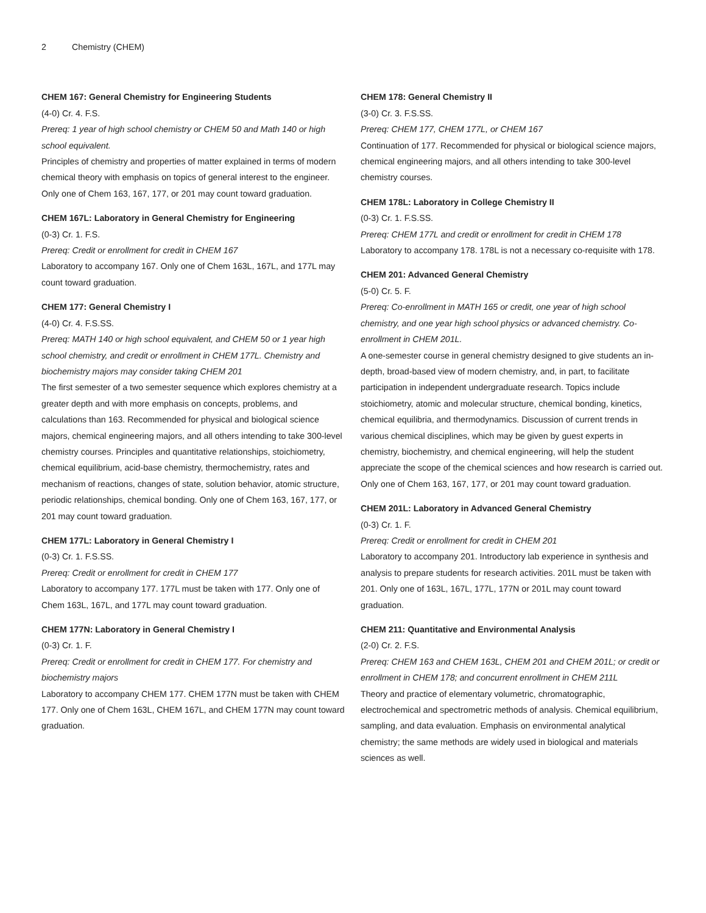2 Chemistry (CHEM)
CHEM 167: General Chemistry for Engineering Students
(4-0) Cr. 4. F.S.
Prereq: 1 year of high school chemistry or CHEM 50 and Math 140 or high school equivalent.
Principles of chemistry and properties of matter explained in terms of modern chemical theory with emphasis on topics of general interest to the engineer. Only one of Chem 163, 167, 177, or 201 may count toward graduation.
CHEM 167L: Laboratory in General Chemistry for Engineering
(0-3) Cr. 1. F.S.
Prereq: Credit or enrollment for credit in CHEM 167
Laboratory to accompany 167. Only one of Chem 163L, 167L, and 177L may count toward graduation.
CHEM 177: General Chemistry I
(4-0) Cr. 4. F.S.SS.
Prereq: MATH 140 or high school equivalent, and CHEM 50 or 1 year high school chemistry, and credit or enrollment in CHEM 177L. Chemistry and biochemistry majors may consider taking CHEM 201
The first semester of a two semester sequence which explores chemistry at a greater depth and with more emphasis on concepts, problems, and calculations than 163. Recommended for physical and biological science majors, chemical engineering majors, and all others intending to take 300-level chemistry courses. Principles and quantitative relationships, stoichiometry, chemical equilibrium, acid-base chemistry, thermochemistry, rates and mechanism of reactions, changes of state, solution behavior, atomic structure, periodic relationships, chemical bonding. Only one of Chem 163, 167, 177, or 201 may count toward graduation.
CHEM 177L: Laboratory in General Chemistry I
(0-3) Cr. 1. F.S.SS.
Prereq: Credit or enrollment for credit in CHEM 177
Laboratory to accompany 177. 177L must be taken with 177. Only one of Chem 163L, 167L, and 177L may count toward graduation.
CHEM 177N: Laboratory in General Chemistry I
(0-3) Cr. 1. F.
Prereq: Credit or enrollment for credit in CHEM 177. For chemistry and biochemistry majors
Laboratory to accompany CHEM 177. CHEM 177N must be taken with CHEM 177. Only one of Chem 163L, CHEM 167L, and CHEM 177N may count toward graduation.
CHEM 178: General Chemistry II
(3-0) Cr. 3. F.S.SS.
Prereq: CHEM 177, CHEM 177L, or CHEM 167
Continuation of 177. Recommended for physical or biological science majors, chemical engineering majors, and all others intending to take 300-level chemistry courses.
CHEM 178L: Laboratory in College Chemistry II
(0-3) Cr. 1. F.S.SS.
Prereq: CHEM 177L and credit or enrollment for credit in CHEM 178
Laboratory to accompany 178. 178L is not a necessary co-requisite with 178.
CHEM 201: Advanced General Chemistry
(5-0) Cr. 5. F.
Prereq: Co-enrollment in MATH 165 or credit, one year of high school chemistry, and one year high school physics or advanced chemistry. Co-enrollment in CHEM 201L.
A one-semester course in general chemistry designed to give students an in-depth, broad-based view of modern chemistry, and, in part, to facilitate participation in independent undergraduate research. Topics include stoichiometry, atomic and molecular structure, chemical bonding, kinetics, chemical equilibria, and thermodynamics. Discussion of current trends in various chemical disciplines, which may be given by guest experts in chemistry, biochemistry, and chemical engineering, will help the student appreciate the scope of the chemical sciences and how research is carried out. Only one of Chem 163, 167, 177, or 201 may count toward graduation.
CHEM 201L: Laboratory in Advanced General Chemistry
(0-3) Cr. 1. F.
Prereq: Credit or enrollment for credit in CHEM 201
Laboratory to accompany 201. Introductory lab experience in synthesis and analysis to prepare students for research activities. 201L must be taken with 201. Only one of 163L, 167L, 177L, 177N or 201L may count toward graduation.
CHEM 211: Quantitative and Environmental Analysis
(2-0) Cr. 2. F.S.
Prereq: CHEM 163 and CHEM 163L, CHEM 201 and CHEM 201L; or credit or enrollment in CHEM 178; and concurrent enrollment in CHEM 211L
Theory and practice of elementary volumetric, chromatographic, electrochemical and spectrometric methods of analysis. Chemical equilibrium, sampling, and data evaluation. Emphasis on environmental analytical chemistry; the same methods are widely used in biological and materials sciences as well.